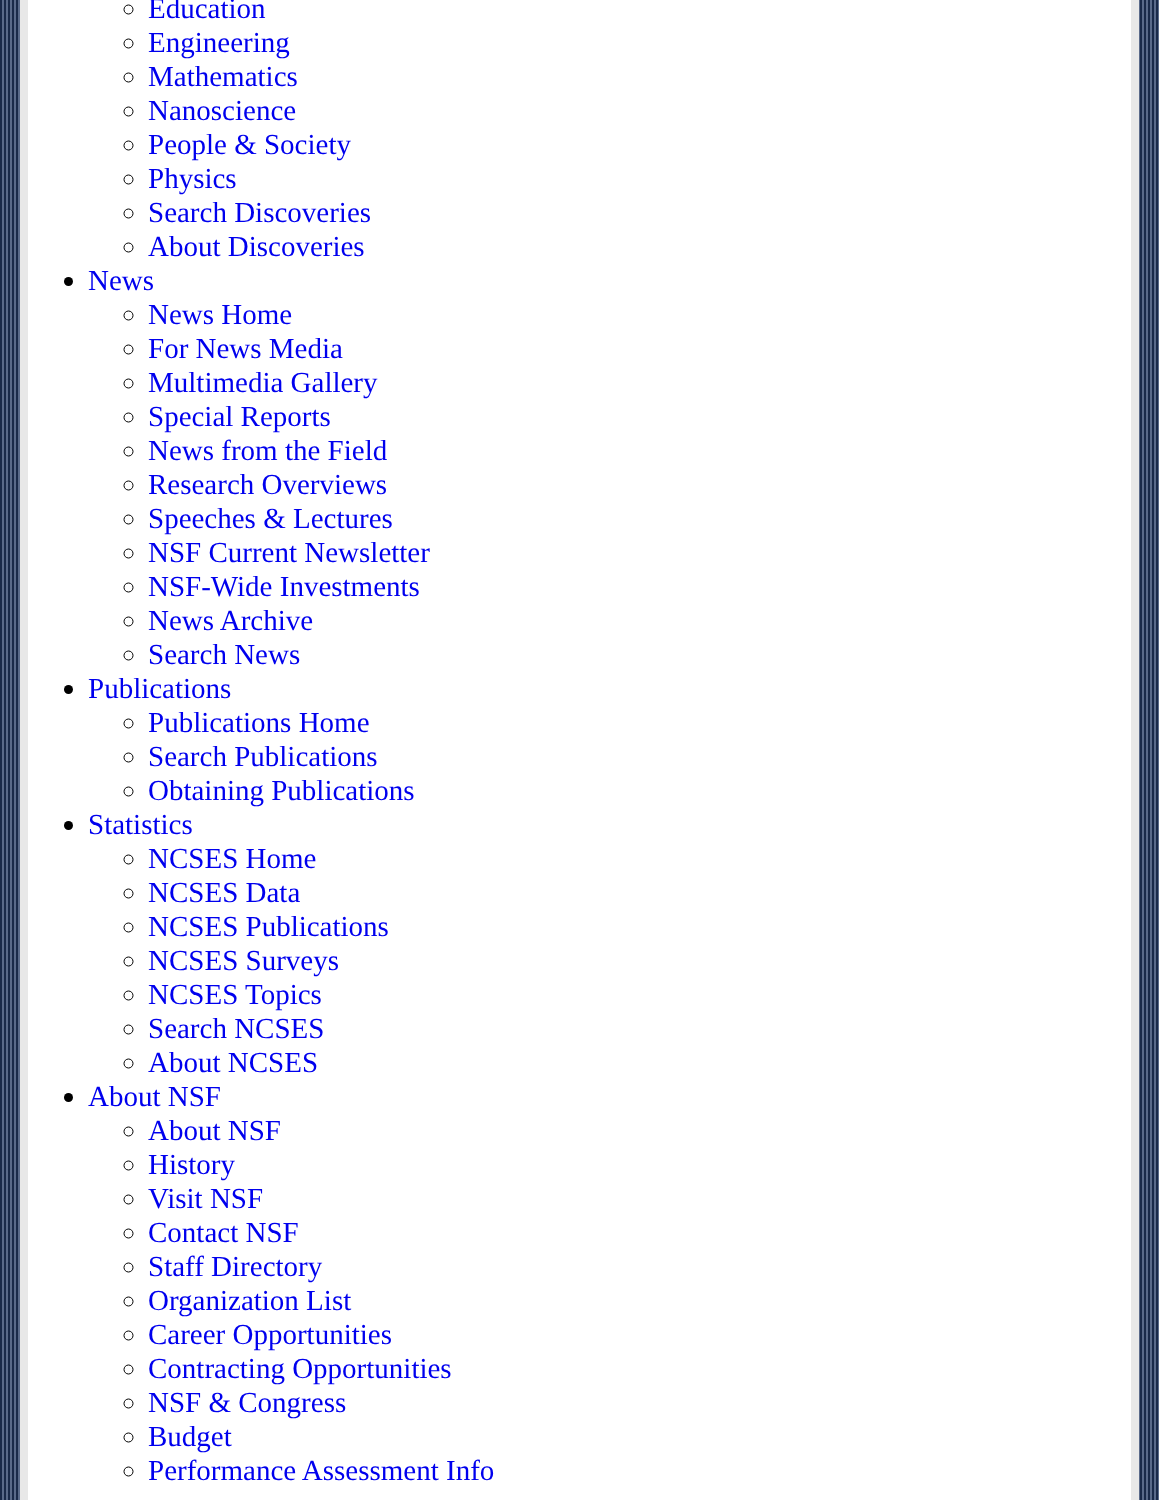Education
Engineering
Mathematics
Nanoscience
People & Society
Physics
Search Discoveries
About Discoveries
News
News Home
For News Media
Multimedia Gallery
Special Reports
News from the Field
Research Overviews
Speeches & Lectures
NSF Current Newsletter
NSF-Wide Investments
News Archive
Search News
Publications
Publications Home
Search Publications
Obtaining Publications
Statistics
NCSES Home
NCSES Data
NCSES Publications
NCSES Surveys
NCSES Topics
Search NCSES
About NCSES
About NSF
About NSF
History
Visit NSF
Contact NSF
Staff Directory
Organization List
Career Opportunities
Contracting Opportunities
NSF & Congress
Budget
Performance Assessment Info